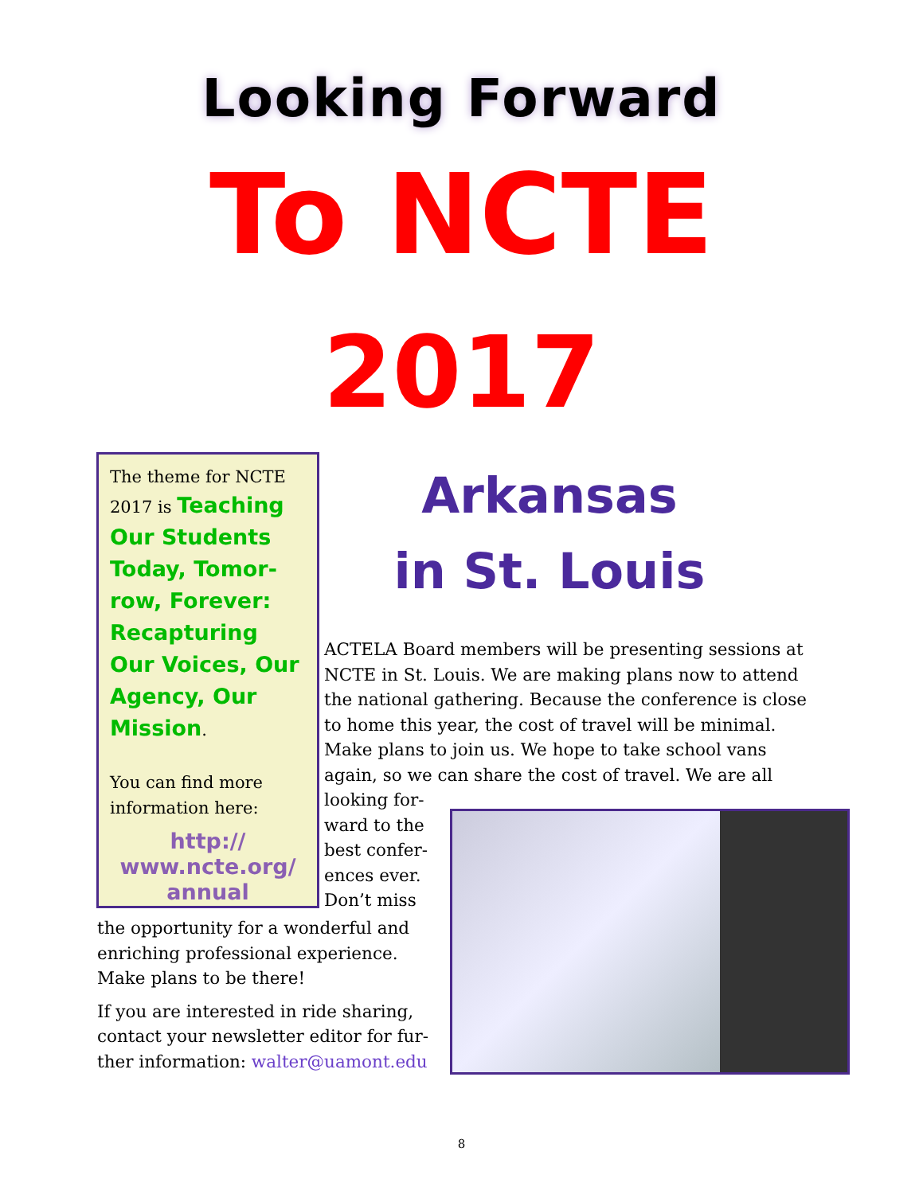Looking Forward
To NCTE
2017
The theme for NCTE 2017 is Teaching Our Students Today, Tomor-row, Forever: Recapturing Our Voices, Our Agency, Our Mission.
You can find more information here:
http://
www.ncte.org/
annual
Arkansas
in St. Louis
ACTELA Board members will be presenting sessions at NCTE in St. Louis. We are making plans now to attend the national gathering. Because the conference is close to home this year, the cost of travel will be minimal. Make plans to join us. We hope to take school vans again, so we can share the cost of travel. We are all looking for-
ward to the
best confer-
ences ever.
Don’t miss
the opportunity for a wonderful and enriching professional experience. Make plans to be there!
If you are interested in ride sharing, contact your newsletter editor for fur-ther information: walter@uamont.edu
8